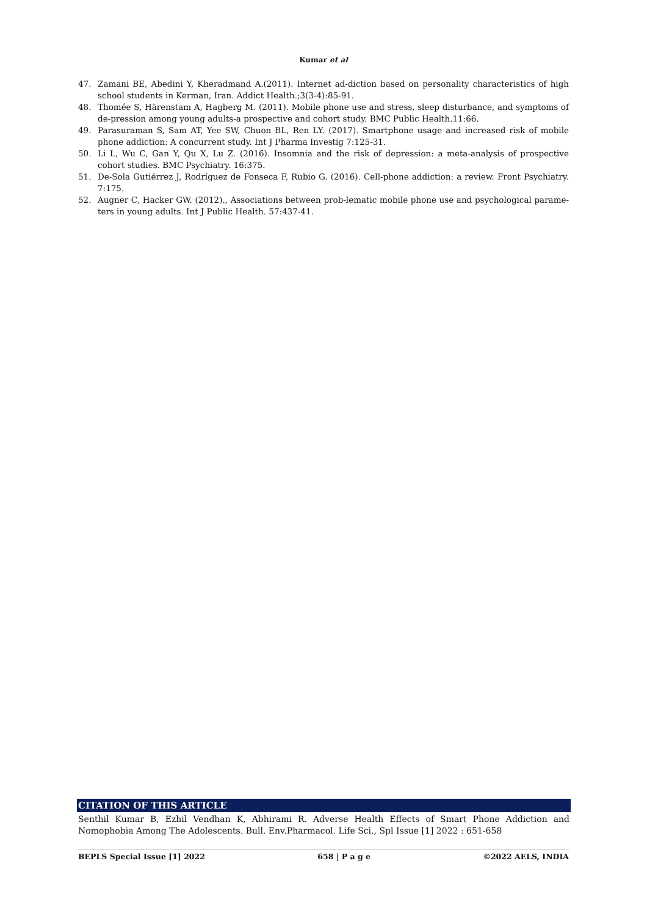Kumar et al
47. Zamani BE, Abedini Y, Kheradmand A.(2011). Internet ad-diction based on personality characteristics of high school students in Kerman, Iran. Addict Health.;3(3-4):85-91.
48. Thomée S, Härenstam A, Hagberg M. (2011). Mobile phone use and stress, sleep disturbance, and symptoms of de-pression among young adults-a prospective and cohort study. BMC Public Health.11:66.
49. Parasuraman S, Sam AT, Yee SW, Chuon BL, Ren LY. (2017). Smartphone usage and increased risk of mobile phone addiction: A concurrent study. Int J Pharma Investig 7:125-31.
50. Li L, Wu C, Gan Y, Qu X, Lu Z. (2016). Insomnia and the risk of depression: a meta-analysis of prospective cohort studies. BMC Psychiatry. 16:375.
51. De-Sola Gutiérrez J, Rodríguez de Fonseca F, Rubio G. (2016). Cell-phone addiction: a review. Front Psychiatry. 7:175.
52. Augner C, Hacker GW. (2012)., Associations between prob-lematic mobile phone use and psychological parame-ters in young adults. Int J Public Health. 57:437-41.
CITATION OF THIS ARTICLE
Senthil Kumar B, Ezhil Vendhan K, Abhirami R. Adverse Health Effects of Smart Phone Addiction and Nomophobia Among The Adolescents. Bull. Env.Pharmacol. Life Sci., Spl Issue [1] 2022 : 651-658
BEPLS Special Issue [1] 2022 658 | P a g e ©2022 AELS, INDIA